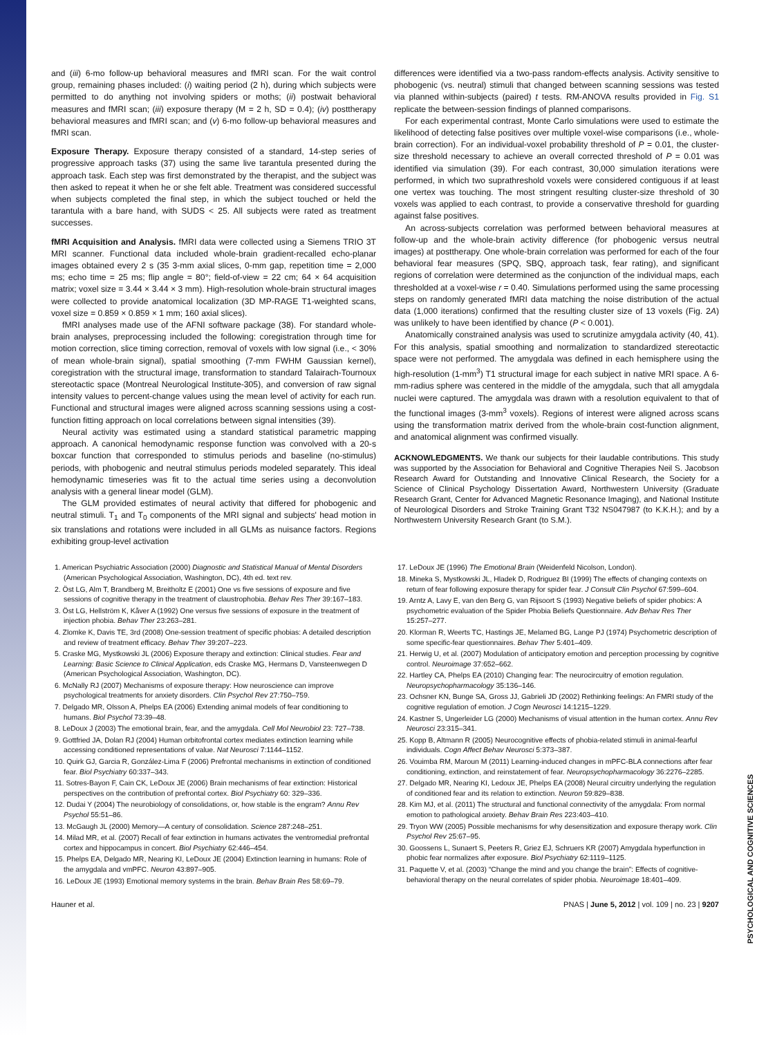PSYCHOLOGICAL AND COGNITIVE SCIENCES
and (iii) 6-mo follow-up behavioral measures and fMRI scan. For the wait control group, remaining phases included: (i) waiting period (2 h), during which subjects were permitted to do anything not involving spiders or moths; (ii) postwait behavioral measures and fMRI scan; (iii) exposure therapy (M = 2 h, SD = 0.4); (iv) posttherapy behavioral measures and fMRI scan; and (v) 6-mo follow-up behavioral measures and fMRI scan.
Exposure Therapy. Exposure therapy consisted of a standard, 14-step series of progressive approach tasks (37) using the same live tarantula presented during the approach task. Each step was first demonstrated by the therapist, and the subject was then asked to repeat it when he or she felt able. Treatment was considered successful when subjects completed the final step, in which the subject touched or held the tarantula with a bare hand, with SUDS < 25. All subjects were rated as treatment successes.
fMRI Acquisition and Analysis. fMRI data were collected using a Siemens TRIO 3T MRI scanner. Functional data included whole-brain gradient-recalled echo-planar images obtained every 2 s (35 3-mm axial slices, 0-mm gap, repetition time = 2,000 ms; echo time = 25 ms; flip angle = 80°; field-of-view = 22 cm; 64 × 64 acquisition matrix; voxel size = 3.44 × 3.44 × 3 mm). High-resolution whole-brain structural images were collected to provide anatomical localization (3D MP-RAGE T1-weighted scans, voxel size = 0.859 × 0.859 × 1 mm; 160 axial slices).
fMRI analyses made use of the AFNI software package (38). For standard whole-brain analyses, preprocessing included the following: coregistration through time for motion correction, slice timing correction, removal of voxels with low signal (i.e., < 30% of mean whole-brain signal), spatial smoothing (7-mm FWHM Gaussian kernel), coregistration with the structural image, transformation to standard Talairach-Tournoux stereotactic space (Montreal Neurological Institute-305), and conversion of raw signal intensity values to percent-change values using the mean level of activity for each run. Functional and structural images were aligned across scanning sessions using a cost-function fitting approach on local correlations between signal intensities (39).
Neural activity was estimated using a standard statistical parametric mapping approach. A canonical hemodynamic response function was convolved with a 20-s boxcar function that corresponded to stimulus periods and baseline (no-stimulus) periods, with phobogenic and neutral stimulus periods modeled separately. This ideal hemodynamic timeseries was fit to the actual time series using a deconvolution analysis with a general linear model (GLM).
The GLM provided estimates of neural activity that differed for phobogenic and neutral stimuli. T<sub>1</sub> and T<sub>0</sub> components of the MRI signal and subjects' head motion in six translations and rotations were included in all GLMs as nuisance factors. Regions exhibiting group-level activation
differences were identified via a two-pass random-effects analysis. Activity sensitive to phobogenic (vs. neutral) stimuli that changed between scanning sessions was tested via planned within-subjects (paired) t tests. RM-ANOVA results provided in Fig. S1 replicate the between-session findings of planned comparisons.
For each experimental contrast, Monte Carlo simulations were used to estimate the likelihood of detecting false positives over multiple voxel-wise comparisons (i.e., whole-brain correction). For an individual-voxel probability threshold of P = 0.01, the cluster-size threshold necessary to achieve an overall corrected threshold of P = 0.01 was identified via simulation (39). For each contrast, 30,000 simulation iterations were performed, in which two suprathreshold voxels were considered contiguous if at least one vertex was touching. The most stringent resulting cluster-size threshold of 30 voxels was applied to each contrast, to provide a conservative threshold for guarding against false positives.
An across-subjects correlation was performed between behavioral measures at follow-up and the whole-brain activity difference (for phobogenic versus neutral images) at posttherapy. One whole-brain correlation was performed for each of the four behavioral fear measures (SPQ, SBQ, approach task, fear rating), and significant regions of correlation were determined as the conjunction of the individual maps, each thresholded at a voxel-wise r = 0.40. Simulations performed using the same processing steps on randomly generated fMRI data matching the noise distribution of the actual data (1,000 iterations) confirmed that the resulting cluster size of 13 voxels (Fig. 2A) was unlikely to have been identified by chance (P < 0.001).
Anatomically constrained analysis was used to scrutinize amygdala activity (40, 41). For this analysis, spatial smoothing and normalization to standardized stereotactic space were not performed. The amygdala was defined in each hemisphere using the high-resolution (1-mm<sup>3</sup>) T1 structural image for each subject in native MRI space. A 6-mm-radius sphere was centered in the middle of the amygdala, such that all amygdala nuclei were captured. The amygdala was drawn with a resolution equivalent to that of the functional images (3-mm<sup>3</sup> voxels). Regions of interest were aligned across scans using the transformation matrix derived from the whole-brain cost-function alignment, and anatomical alignment was confirmed visually.
ACKNOWLEDGMENTS. We thank our subjects for their laudable contributions. This study was supported by the Association for Behavioral and Cognitive Therapies Neil S. Jacobson Research Award for Outstanding and Innovative Clinical Research, the Society for a Science of Clinical Psychology Dissertation Award, Northwestern University (Graduate Research Grant, Center for Advanced Magnetic Resonance Imaging), and National Institute of Neurological Disorders and Stroke Training Grant T32 NS047987 (to K.K.H.); and by a Northwestern University Research Grant (to S.M.).
1. American Psychiatric Association (2000) Diagnostic and Statistical Manual of Mental Disorders (American Psychological Association, Washington, DC), 4th ed. text rev.
2. Öst LG, Alm T, Brandberg M, Breitholtz E (2001) One vs five sessions of exposure and five sessions of cognitive therapy in the treatment of claustrophobia. Behav Res Ther 39:167–183.
3. Öst LG, Hellström K, Kåver A (1992) One versus five sessions of exposure in the treatment of injection phobia. Behav Ther 23:263–281.
4. Zlomke K, Davis TE, 3rd (2008) One-session treatment of specific phobias: A detailed description and review of treatment efficacy. Behav Ther 39:207–223.
5. Craske MG, Mystkowski JL (2006) Exposure therapy and extinction: Clinical studies. Fear and Learning: Basic Science to Clinical Application, eds Craske MG, Hermans D, Vansteenwegen D (American Psychological Association, Washington, DC).
6. McNally RJ (2007) Mechanisms of exposure therapy: How neuroscience can improve psychological treatments for anxiety disorders. Clin Psychol Rev 27:750–759.
7. Delgado MR, Olsson A, Phelps EA (2006) Extending animal models of fear conditioning to humans. Biol Psychol 73:39–48.
8. LeDoux J (2003) The emotional brain, fear, and the amygdala. Cell Mol Neurobiol 23: 727–738.
9. Gottfried JA, Dolan RJ (2004) Human orbitofrontal cortex mediates extinction learning while accessing conditioned representations of value. Nat Neurosci 7:1144–1152.
10. Quirk GJ, Garcia R, González-Lima F (2006) Prefrontal mechanisms in extinction of conditioned fear. Biol Psychiatry 60:337–343.
11. Sotres-Bayon F, Cain CK, LeDoux JE (2006) Brain mechanisms of fear extinction: Historical perspectives on the contribution of prefrontal cortex. Biol Psychiatry 60: 329–336.
12. Dudai Y (2004) The neurobiology of consolidations, or, how stable is the engram? Annu Rev Psychol 55:51–86.
13. McGaugh JL (2000) Memory—A century of consolidation. Science 287:248–251.
14. Milad MR, et al. (2007) Recall of fear extinction in humans activates the ventromedial prefrontal cortex and hippocampus in concert. Biol Psychiatry 62:446–454.
15. Phelps EA, Delgado MR, Nearing KI, LeDoux JE (2004) Extinction learning in humans: Role of the amygdala and vmPFC. Neuron 43:897–905.
16. LeDoux JE (1993) Emotional memory systems in the brain. Behav Brain Res 58:69–79.
17. LeDoux JE (1996) The Emotional Brain (Weidenfeld Nicolson, London).
18. Mineka S, Mystkowski JL, Hladek D, Rodriguez BI (1999) The effects of changing contexts on return of fear following exposure therapy for spider fear. J Consult Clin Psychol 67:599–604.
19. Arntz A, Lavy E, van den Berg G, van Rijsoort S (1993) Negative beliefs of spider phobics: A psychometric evaluation of the Spider Phobia Beliefs Questionnaire. Adv Behav Res Ther 15:257–277.
20. Klorman R, Weerts TC, Hastings JE, Melamed BG, Lange PJ (1974) Psychometric description of some specific-fear questionnaires. Behav Ther 5:401–409.
21. Herwig U, et al. (2007) Modulation of anticipatory emotion and perception processing by cognitive control. Neuroimage 37:652–662.
22. Hartley CA, Phelps EA (2010) Changing fear: The neurocircuitry of emotion regulation. Neuropsychopharmacology 35:136–146.
23. Ochsner KN, Bunge SA, Gross JJ, Gabrieli JD (2002) Rethinking feelings: An FMRI study of the cognitive regulation of emotion. J Cogn Neurosci 14:1215–1229.
24. Kastner S, Ungerleider LG (2000) Mechanisms of visual attention in the human cortex. Annu Rev Neurosci 23:315–341.
25. Kopp B, Altmann R (2005) Neurocognitive effects of phobia-related stimuli in animal-fearful individuals. Cogn Affect Behav Neurosci 5:373–387.
26. Vouimba RM, Maroun M (2011) Learning-induced changes in mPFC-BLA connections after fear conditioning, extinction, and reinstatement of fear. Neuropsychopharmacology 36:2276–2285.
27. Delgado MR, Nearing KI, Ledoux JE, Phelps EA (2008) Neural circuitry underlying the regulation of conditioned fear and its relation to extinction. Neuron 59:829–838.
28. Kim MJ, et al. (2011) The structural and functional connectivity of the amygdala: From normal emotion to pathological anxiety. Behav Brain Res 223:403–410.
29. Tryon WW (2005) Possible mechanisms for why desensitization and exposure therapy work. Clin Psychol Rev 25:67–95.
30. Goossens L, Sunaert S, Peeters R, Griez EJ, Schruers KR (2007) Amygdala hyperfunction in phobic fear normalizes after exposure. Biol Psychiatry 62:1119–1125.
31. Paquette V, et al. (2003) “Change the mind and you change the brain”: Effects of cognitive-behavioral therapy on the neural correlates of spider phobia. Neuroimage 18:401–409.
Hauner et al. PNAS | June 5, 2012 | vol. 109 | no. 23 | 9207